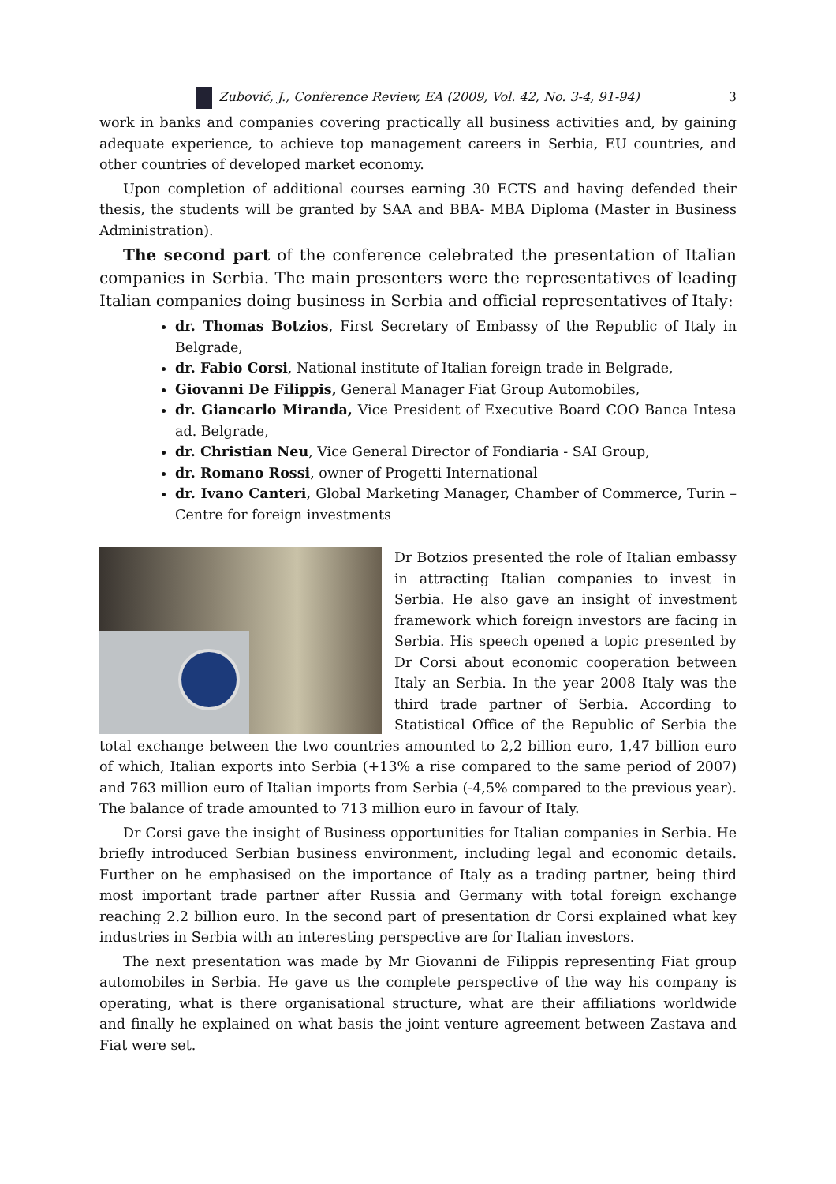Zubović, J., Conference Review, EA (2009, Vol. 42, No. 3-4, 91-94) 3
work in banks and companies covering practically all business activities and, by gaining adequate experience, to achieve top management careers in Serbia, EU countries, and other countries of developed market economy.
Upon completion of additional courses earning 30 ECTS and having defended their thesis, the students will be granted by SAA and BBA- MBA Diploma (Master in Business Administration).
The second part of the conference celebrated the presentation of Italian companies in Serbia. The main presenters were the representatives of leading Italian companies doing business in Serbia and official representatives of Italy:
dr. Thomas Botzios, First Secretary of Embassy of the Republic of Italy in Belgrade,
dr. Fabio Corsi, National institute of Italian foreign trade in Belgrade,
Giovanni De Filippis, General Manager Fiat Group Automobiles,
dr. Giancarlo Miranda, Vice President of Executive Board COO Banca Intesa ad. Belgrade,
dr. Christian Neu, Vice General Director of Fondiaria - SAI Group,
dr. Romano Rossi, owner of Progetti International
dr. Ivano Canteri, Global Marketing Manager, Chamber of Commerce, Turin – Centre for foreign investments
Dr Botzios presented the role of Italian embassy in attracting Italian companies to invest in Serbia. He also gave an insight of investment framework which foreign investors are facing in Serbia. His speech opened a topic presented by Dr Corsi about economic cooperation between Italy an Serbia. In the year 2008 Italy was the third trade partner of Serbia. According to Statistical Office of the Republic of Serbia the total exchange between the two countries amounted to 2,2 billion euro, 1,47 billion euro of which, Italian exports into Serbia (+13% a rise compared to the same period of 2007) and 763 million euro of Italian imports from Serbia (-4,5% compared to the previous year). The balance of trade amounted to 713 million euro in favour of Italy.
Dr Corsi gave the insight of Business opportunities for Italian companies in Serbia. He briefly introduced Serbian business environment, including legal and economic details. Further on he emphasised on the importance of Italy as a trading partner, being third most important trade partner after Russia and Germany with total foreign exchange reaching 2.2 billion euro. In the second part of presentation dr Corsi explained what key industries in Serbia with an interesting perspective are for Italian investors.
The next presentation was made by Mr Giovanni de Filippis representing Fiat group automobiles in Serbia. He gave us the complete perspective of the way his company is operating, what is there organisational structure, what are their affiliations worldwide and finally he explained on what basis the joint venture agreement between Zastava and Fiat were set.